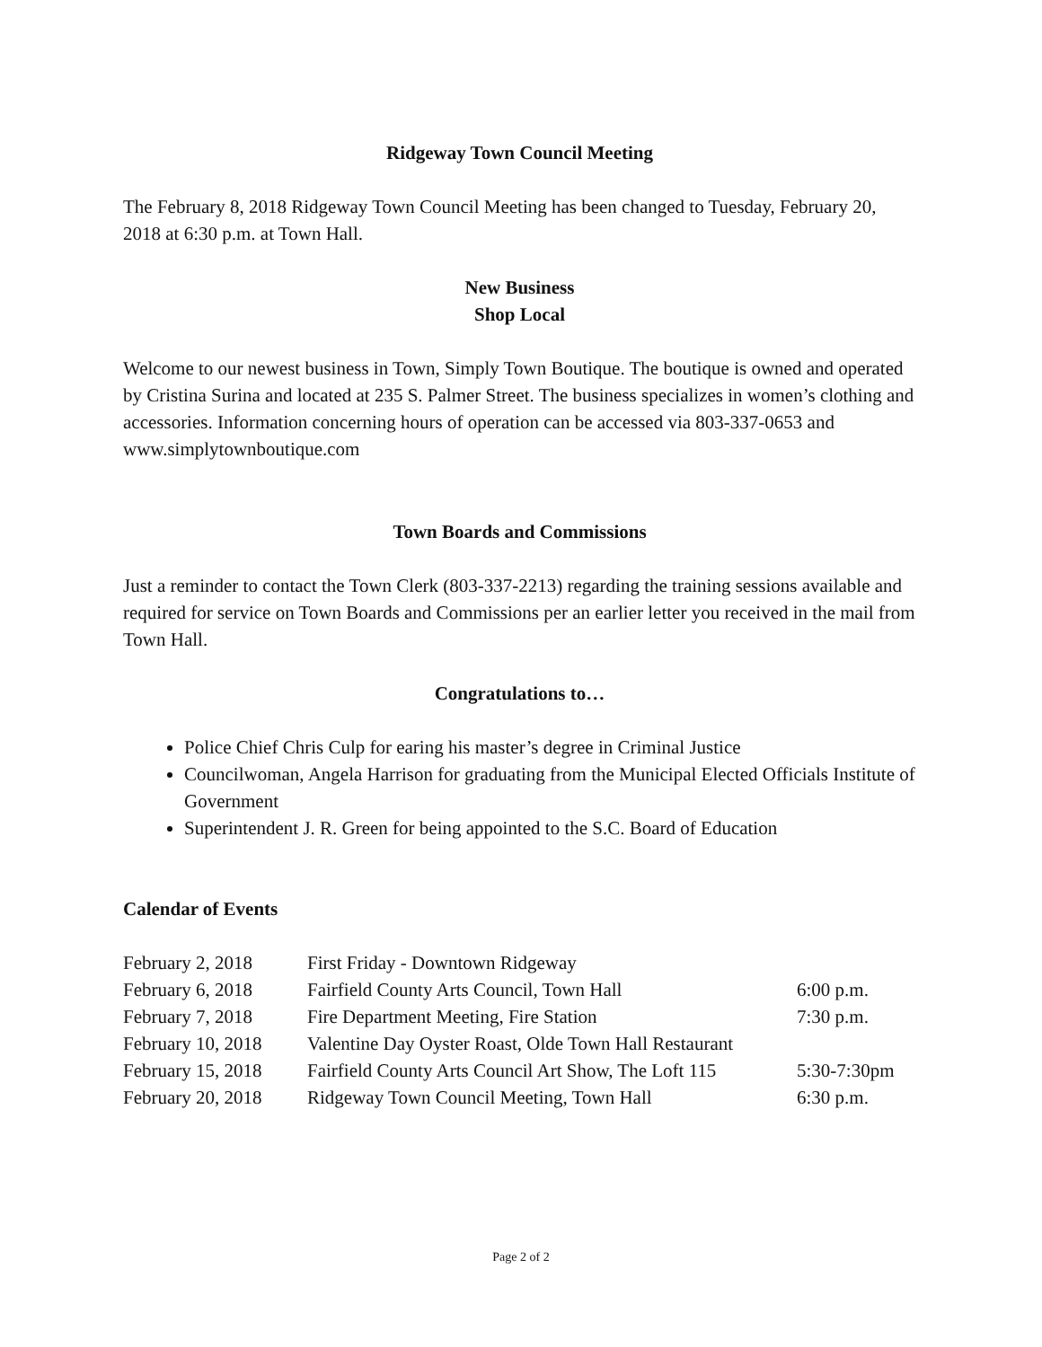Ridgeway Town Council Meeting
The February 8, 2018 Ridgeway Town Council Meeting has been changed to Tuesday, February 20, 2018 at 6:30 p.m. at Town Hall.
New Business
Shop Local
Welcome to our newest business in Town, Simply Town Boutique. The boutique is owned and operated by Cristina Surina and located at 235 S. Palmer Street. The business specializes in women’s clothing and accessories. Information concerning hours of operation can be accessed via 803-337-0653 and www.simplytownboutique.com
Town Boards and Commissions
Just a reminder to contact the Town Clerk (803-337-2213) regarding the training sessions available and required for service on Town Boards and Commissions per an earlier letter you received in the mail from Town Hall.
Congratulations to…
Police Chief Chris Culp for earing his master’s degree in Criminal Justice
Councilwoman, Angela Harrison for graduating from the Municipal Elected Officials Institute of Government
Superintendent J. R. Green for being appointed to the S.C. Board of Education
Calendar of Events
| February 2, 2018 | First Friday - Downtown Ridgeway | |
| February 6, 2018 | Fairfield County Arts Council, Town Hall | 6:00 p.m. |
| February 7, 2018 | Fire Department Meeting, Fire Station | 7:30 p.m. |
| February 10, 2018 | Valentine Day Oyster Roast, Olde Town Hall Restaurant | |
| February 15, 2018 | Fairfield County Arts Council Art Show, The Loft 115 | 5:30-7:30pm |
| February 20, 2018 | Ridgeway Town Council Meeting, Town Hall | 6:30 p.m. |
Page 2 of 2